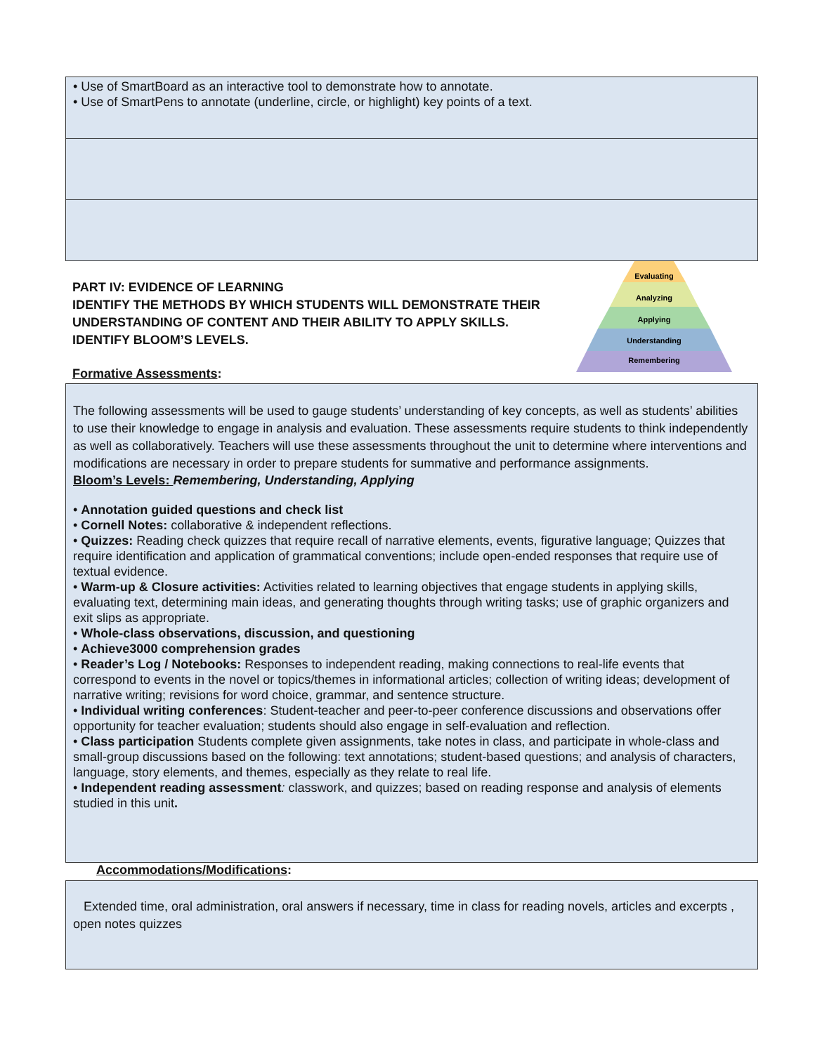• Use of SmartBoard as an interactive tool to demonstrate how to annotate.
• Use of SmartPens to annotate (underline, circle, or highlight) key points of a text.
PART IV: EVIDENCE OF LEARNING
IDENTIFY THE METHODS BY WHICH STUDENTS WILL DEMONSTRATE THEIR UNDERSTANDING OF CONTENT AND THEIR ABILITY TO APPLY SKILLS.
IDENTIFY BLOOM’S LEVELS.
Evaluating
Analyzing
Applying
Understanding
Remembering
Formative Assessments:
The following assessments will be used to gauge students’ understanding of key concepts, as well as students’ abilities to use their knowledge to engage in analysis and evaluation. These assessments require students to think independently as well as collaboratively. Teachers will use these assessments throughout the unit to determine where interventions and modifications are necessary in order to prepare students for summative and performance assignments.
Bloom’s Levels: Remembering, Understanding, Applying
• Annotation guided questions and check list
• Cornell Notes: collaborative & independent reflections.
• Quizzes: Reading check quizzes that require recall of narrative elements, events, figurative language; Quizzes that require identification and application of grammatical conventions; include open-ended responses that require use of textual evidence.
• Warm-up & Closure activities: Activities related to learning objectives that engage students in applying skills, evaluating text, determining main ideas, and generating thoughts through writing tasks; use of graphic organizers and exit slips as appropriate.
• Whole-class observations, discussion, and questioning
• Achieve3000 comprehension grades
• Reader’s Log / Notebooks: Responses to independent reading, making connections to real-life events that correspond to events in the novel or topics/themes in informational articles; collection of writing ideas; development of narrative writing; revisions for word choice, grammar, and sentence structure.
• Individual writing conferences: Student-teacher and peer-to-peer conference discussions and observations offer opportunity for teacher evaluation; students should also engage in self-evaluation and reflection.
• Class participation Students complete given assignments, take notes in class, and participate in whole-class and small-group discussions based on the following: text annotations; student-based questions; and analysis of characters, language, story elements, and themes, especially as they relate to real life.
• Independent reading assessment: classwork, and quizzes; based on reading response and analysis of elements studied in this unit.
Accommodations/Modifications:
Extended time, oral administration, oral answers if necessary, time in class for reading novels, articles and excerpts , open notes quizzes